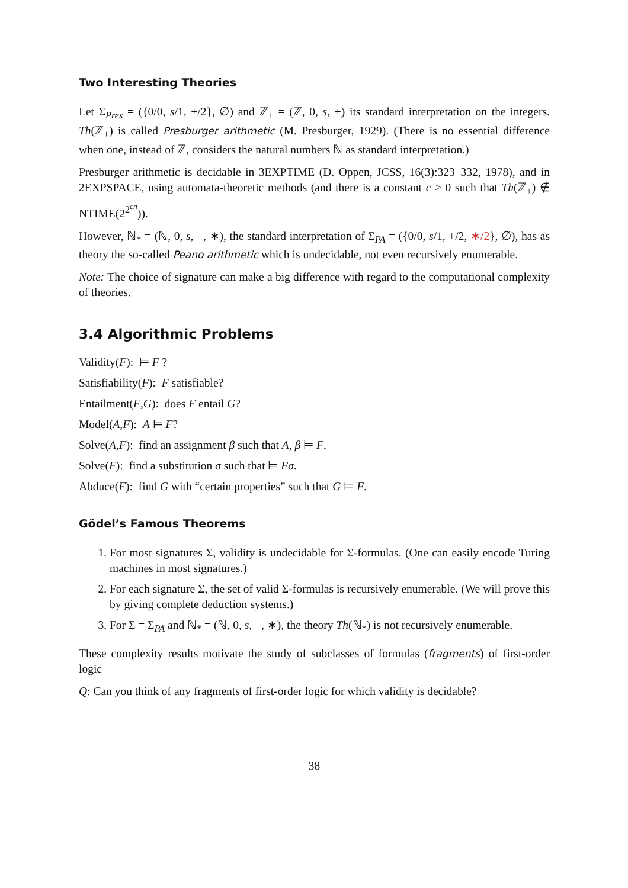Two Interesting Theories
Let Σ<sub>Pres</sub> = ({0/0, s/1, +/2}, ∅) and ℤ<sub>+</sub> = (ℤ, 0, s, +) its standard interpretation on the integers. Th(ℤ<sub>+</sub>) is called Presburger arithmetic (M. Presburger, 1929). (There is no essential difference when one, instead of ℤ, considers the natural numbers ℕ as standard interpretation.)
Presburger arithmetic is decidable in 3EXPTIME (D. Oppen, JCSS, 16(3):323–332, 1978), and in 2EXPSPACE, using automata-theoretic methods (and there is a constant c ≥ 0 such that Th(ℤ<sub>+</sub>) ∉ NTIME(2<sup>2<sup>cn</sup></sup>)).
However, ℕ<sub>*</sub> = (ℕ, 0, s, +, ∗), the standard interpretation of Σ<sub>PA</sub> = ({0/0, s/1, +/2, ∗/2}, ∅), has as theory the so-called Peano arithmetic which is undecidable, not even recursively enumerable.
Note: The choice of signature can make a big difference with regard to the computational complexity of theories.
3.4 Algorithmic Problems
Validity(F): ⊨ F ?
Satisfiability(F): F satisfiable?
Entailment(F,G): does F entail G?
Model(A,F): A ⊨ F?
Solve(A,F): find an assignment β such that A, β ⊨ F.
Solve(F): find a substitution σ such that ⊨ Fσ.
Abduce(F): find G with “certain properties” such that G ⊨ F.
Gödel’s Famous Theorems
1. For most signatures Σ, validity is undecidable for Σ-formulas. (One can easily encode Turing machines in most signatures.)
2. For each signature Σ, the set of valid Σ-formulas is recursively enumerable. (We will prove this by giving complete deduction systems.)
3. For Σ = Σ<sub>PA</sub> and ℕ<sub>*</sub> = (ℕ, 0, s, +, ∗), the theory Th(ℕ<sub>*</sub>) is not recursively enumerable.
These complexity results motivate the study of subclasses of formulas (fragments) of first-order logic
Q: Can you think of any fragments of first-order logic for which validity is decidable?
38